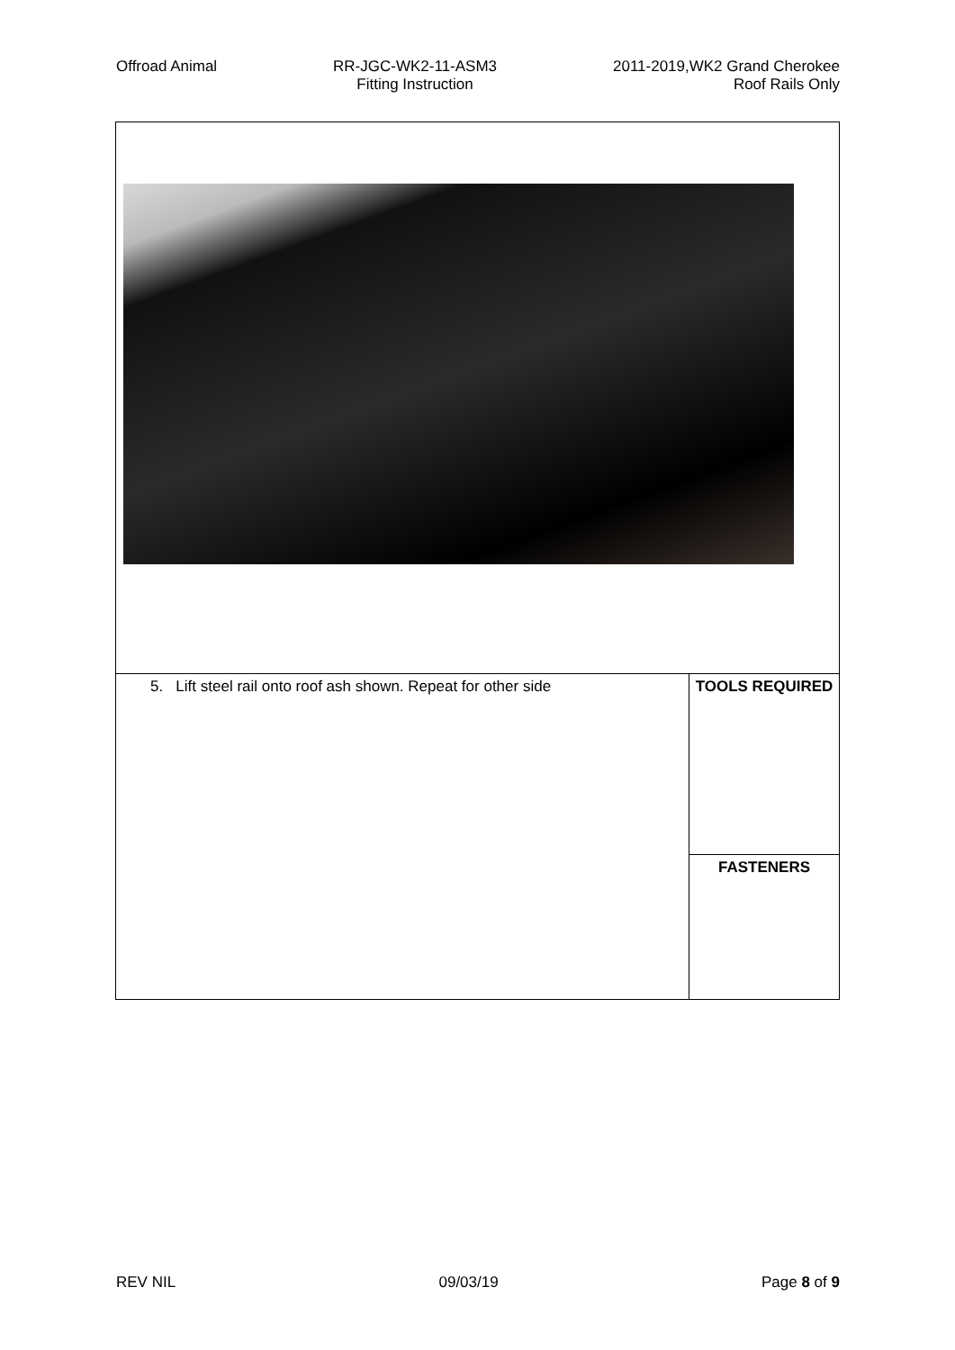Offroad Animal RR-JGC-WK2-11-ASM3
Fitting Instruction
2011-2019,WK2 Grand Cherokee
Roof Rails Only
| 5. Lift steel rail onto roof ash shown. Repeat for other side | TOOLS REQUIRED |
| | FASTENERS |
REV NIL 09/03/19 Page 8 of 9